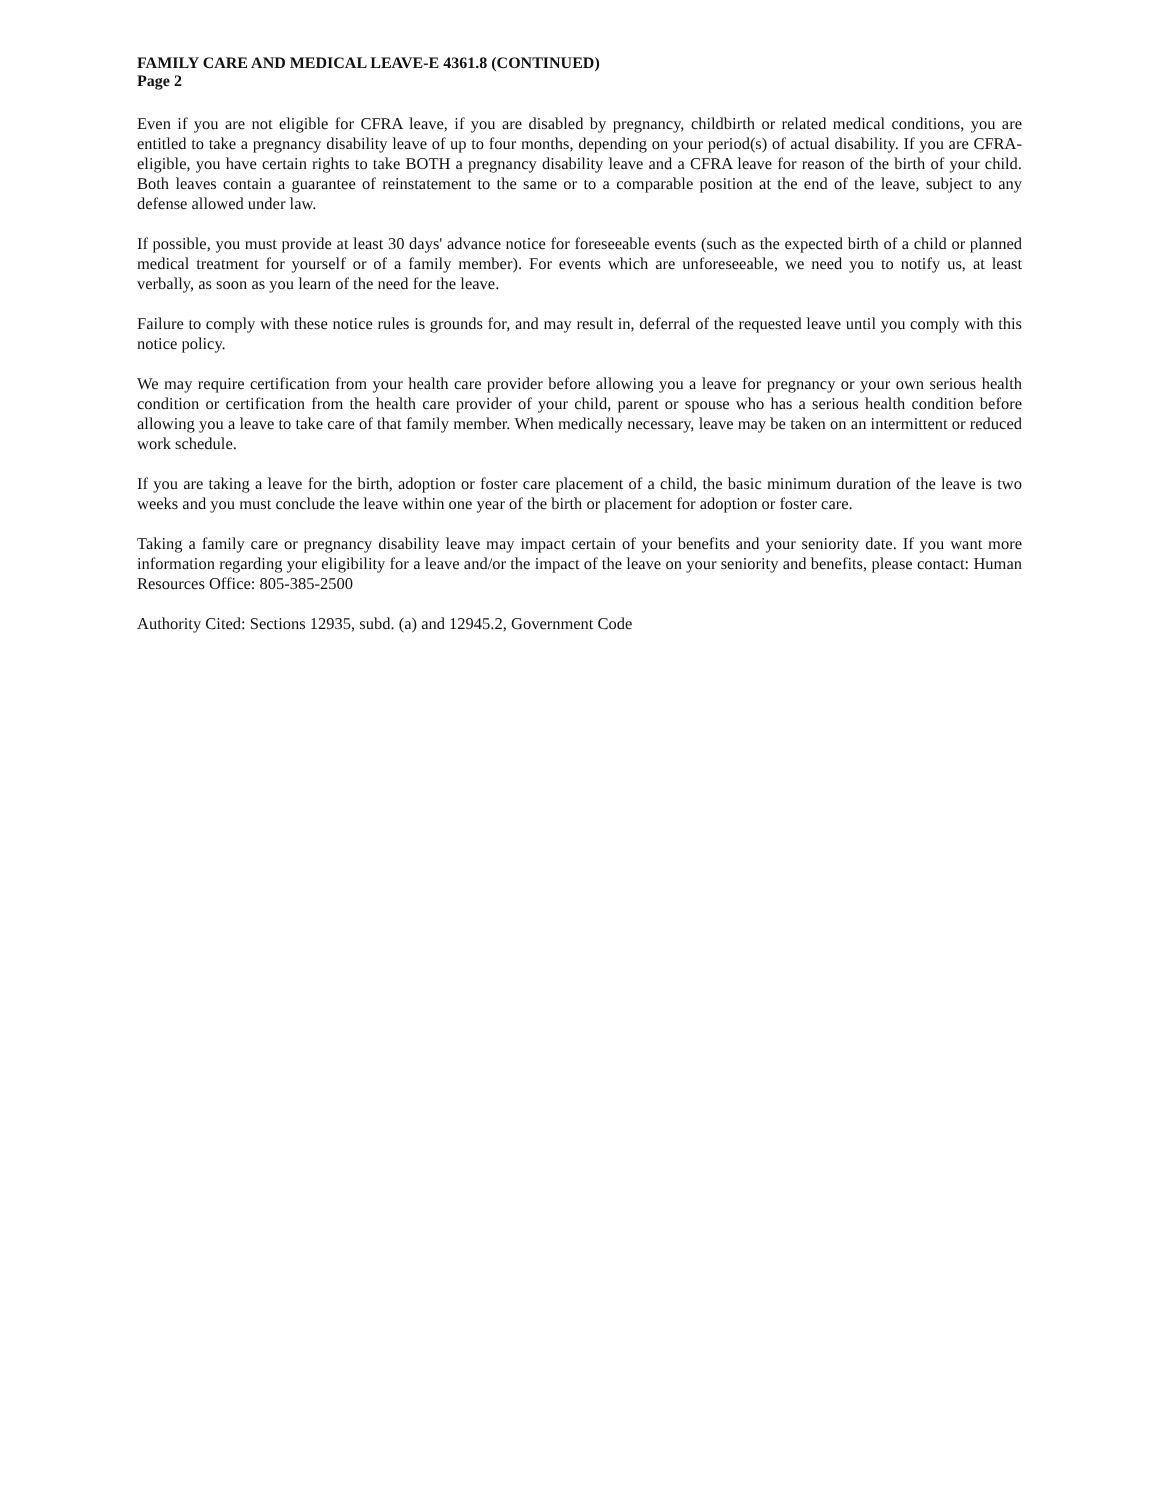FAMILY CARE AND MEDICAL LEAVE-E 4361.8 (CONTINUED)
Page 2
Even if you are not eligible for CFRA leave, if you are disabled by pregnancy, childbirth or related medical conditions, you are entitled to take a pregnancy disability leave of up to four months, depending on your period(s) of actual disability. If you are CFRA-eligible, you have certain rights to take BOTH a pregnancy disability leave and a CFRA leave for reason of the birth of your child. Both leaves contain a guarantee of reinstatement to the same or to a comparable position at the end of the leave, subject to any defense allowed under law.
If possible, you must provide at least 30 days' advance notice for foreseeable events (such as the expected birth of a child or planned medical treatment for yourself or of a family member). For events which are unforeseeable, we need you to notify us, at least verbally, as soon as you learn of the need for the leave.
Failure to comply with these notice rules is grounds for, and may result in, deferral of the requested leave until you comply with this notice policy.
We may require certification from your health care provider before allowing you a leave for pregnancy or your own serious health condition or certification from the health care provider of your child, parent or spouse who has a serious health condition before allowing you a leave to take care of that family member. When medically necessary, leave may be taken on an intermittent or reduced work schedule.
If you are taking a leave for the birth, adoption or foster care placement of a child, the basic minimum duration of the leave is two weeks and you must conclude the leave within one year of the birth or placement for adoption or foster care.
Taking a family care or pregnancy disability leave may impact certain of your benefits and your seniority date. If you want more information regarding your eligibility for a leave and/or the impact of the leave on your seniority and benefits, please contact: Human Resources Office: 805-385-2500
Authority Cited: Sections 12935, subd. (a) and 12945.2, Government Code